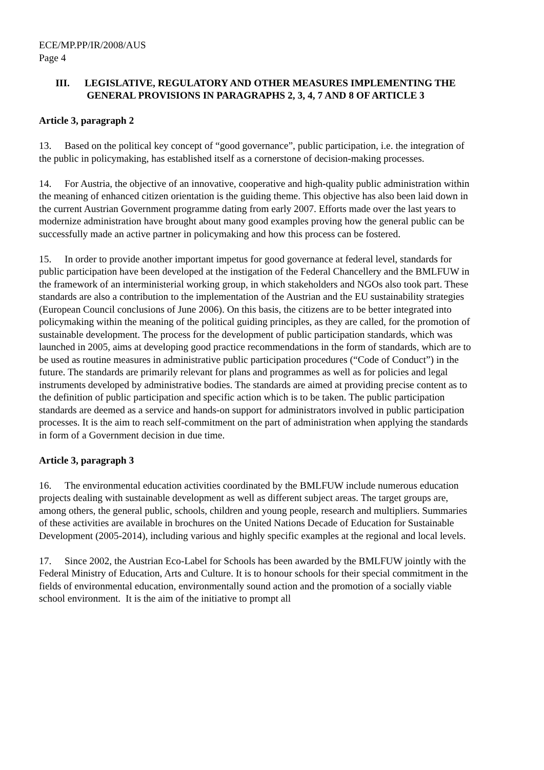ECE/MP.PP/IR/2008/AUS
Page 4
III. LEGISLATIVE, REGULATORY AND OTHER MEASURES IMPLEMENTING THE GENERAL PROVISIONS IN PARAGRAPHS 2, 3, 4, 7 AND 8 OF ARTICLE 3
Article 3, paragraph 2
13. Based on the political key concept of “good governance”, public participation, i.e. the integration of the public in policymaking, has established itself as a cornerstone of decision-making processes.
14. For Austria, the objective of an innovative, cooperative and high-quality public administration within the meaning of enhanced citizen orientation is the guiding theme. This objective has also been laid down in the current Austrian Government programme dating from early 2007. Efforts made over the last years to modernize administration have brought about many good examples proving how the general public can be successfully made an active partner in policymaking and how this process can be fostered.
15. In order to provide another important impetus for good governance at federal level, standards for public participation have been developed at the instigation of the Federal Chancellery and the BMLFUW in the framework of an interministerial working group, in which stakeholders and NGOs also took part. These standards are also a contribution to the implementation of the Austrian and the EU sustainability strategies (European Council conclusions of June 2006). On this basis, the citizens are to be better integrated into policymaking within the meaning of the political guiding principles, as they are called, for the promotion of sustainable development. The process for the development of public participation standards, which was launched in 2005, aims at developing good practice recommendations in the form of standards, which are to be used as routine measures in administrative public participation procedures (“Code of Conduct”) in the future. The standards are primarily relevant for plans and programmes as well as for policies and legal instruments developed by administrative bodies. The standards are aimed at providing precise content as to the definition of public participation and specific action which is to be taken. The public participation standards are deemed as a service and hands-on support for administrators involved in public participation processes. It is the aim to reach self-commitment on the part of administration when applying the standards in form of a Government decision in due time.
Article 3, paragraph 3
16. The environmental education activities coordinated by the BMLFUW include numerous education projects dealing with sustainable development as well as different subject areas. The target groups are, among others, the general public, schools, children and young people, research and multipliers. Summaries of these activities are available in brochures on the United Nations Decade of Education for Sustainable Development (2005-2014), including various and highly specific examples at the regional and local levels.
17. Since 2002, the Austrian Eco-Label for Schools has been awarded by the BMLFUW jointly with the Federal Ministry of Education, Arts and Culture. It is to honour schools for their special commitment in the fields of environmental education, environmentally sound action and the promotion of a socially viable school environment. It is the aim of the initiative to prompt all